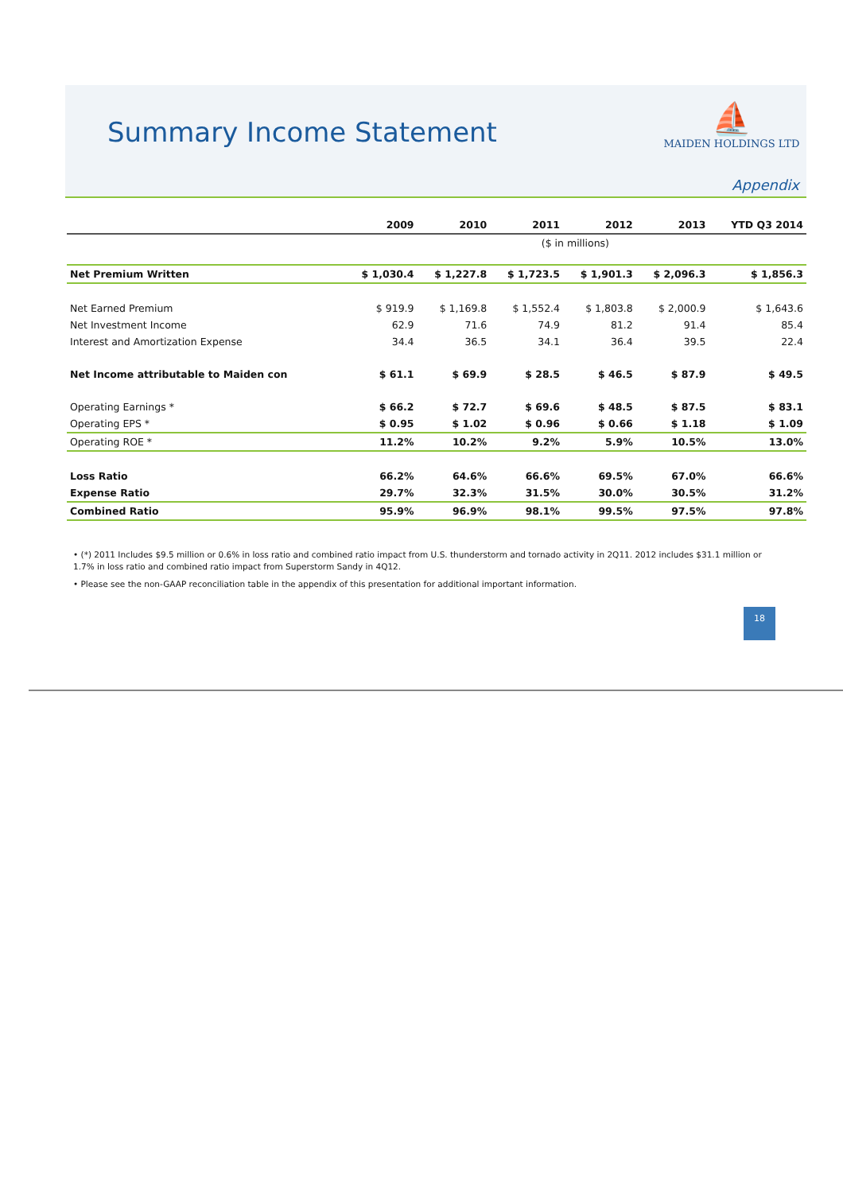Summary Income Statement
⛵
MAIDEN HOLDINGS LTD
Appendix
| | 2009 | 2010 | 2011 | 2012 | 2013 | YTD Q3 2014 |
| --- | --- | --- | --- | --- | --- | --- |
| | ($ in millions) | | | | | |
| Net Premium Written | $ 1,030.4 | $ 1,227.8 | $ 1,723.5 | $ 1,901.3 | $ 2,096.3 | $ 1,856.3 |
| Net Earned Premium | $ 919.9 | $ 1,169.8 | $ 1,552.4 | $ 1,803.8 | $ 2,000.9 | $ 1,643.6 |
| Net Investment Income | 62.9 | 71.6 | 74.9 | 81.2 | 91.4 | 85.4 |
| Interest and Amortization Expense | 34.4 | 36.5 | 34.1 | 36.4 | 39.5 | 22.4 |
| Net Income attributable to Maiden con | $ 61.1 | $ 69.9 | $ 28.5 | $ 46.5 | $ 87.9 | $ 49.5 |
| Operating Earnings * | $ 66.2 | $ 72.7 | $ 69.6 | $ 48.5 | $ 87.5 | $ 83.1 |
| Operating EPS * | $ 0.95 | $ 1.02 | $ 0.96 | $ 0.66 | $ 1.18 | $ 1.09 |
| Operating ROE * | 11.2% | 10.2% | 9.2% | 5.9% | 10.5% | 13.0% |
| Loss Ratio | 66.2% | 64.6% | 66.6% | 69.5% | 67.0% | 66.6% |
| Expense Ratio | 29.7% | 32.3% | 31.5% | 30.0% | 30.5% | 31.2% |
| Combined Ratio | 95.9% | 96.9% | 98.1% | 99.5% | 97.5% | 97.8% |
• (*) 2011 Includes $9.5 million or 0.6% in loss ratio and combined ratio impact from U.S. thunderstorm and tornado activity in 2Q11. 2012 includes $31.1 million or 1.7% in loss ratio and combined ratio impact from Superstorm Sandy in 4Q12.
• Please see the non-GAAP reconciliation table in the appendix of this presentation for additional important information.
18